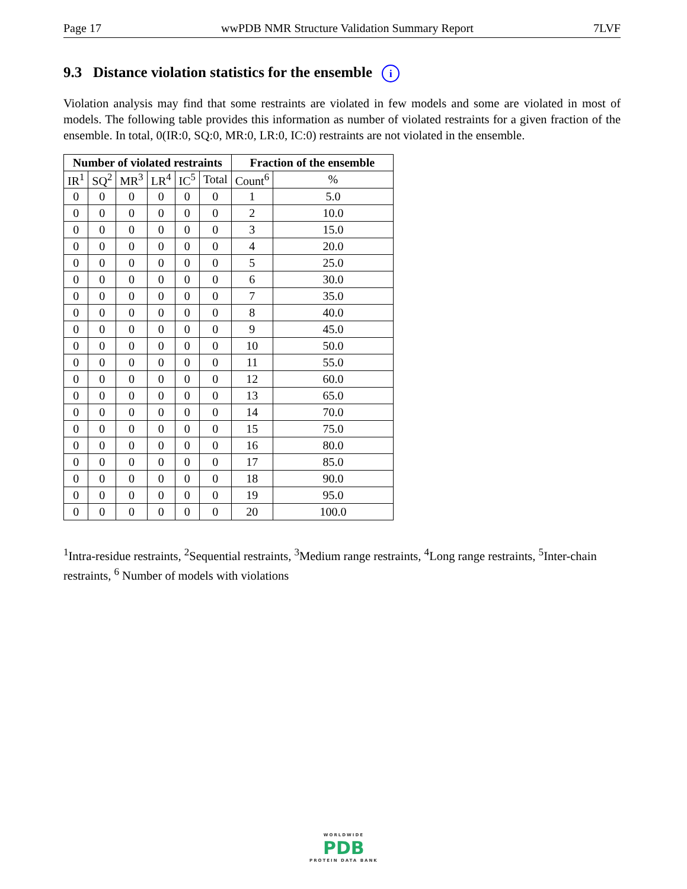Page 17 wwPDB NMR Structure Validation Summary Report 7LVF
9.3 Distance violation statistics for the ensemble i
Violation analysis may find that some restraints are violated in few models and some are violated in most of models. The following table provides this information as number of violated restraints for a given fraction of the ensemble. In total, 0(IR:0, SQ:0, MR:0, LR:0, IC:0) restraints are not violated in the ensemble.
| Number of violated restraints | | | | | | Fraction of the ensemble | |
| --- | --- | --- | --- | --- | --- | --- | --- |
| IR<sup>1</sup> | SQ<sup>2</sup> | MR<sup>3</sup> | LR<sup>4</sup> | IC<sup>5</sup> | Total | Count<sup>6</sup> | % |
| 0 | 0 | 0 | 0 | 0 | 0 | 1 | 5.0 |
| 0 | 0 | 0 | 0 | 0 | 0 | 2 | 10.0 |
| 0 | 0 | 0 | 0 | 0 | 0 | 3 | 15.0 |
| 0 | 0 | 0 | 0 | 0 | 0 | 4 | 20.0 |
| 0 | 0 | 0 | 0 | 0 | 0 | 5 | 25.0 |
| 0 | 0 | 0 | 0 | 0 | 0 | 6 | 30.0 |
| 0 | 0 | 0 | 0 | 0 | 0 | 7 | 35.0 |
| 0 | 0 | 0 | 0 | 0 | 0 | 8 | 40.0 |
| 0 | 0 | 0 | 0 | 0 | 0 | 9 | 45.0 |
| 0 | 0 | 0 | 0 | 0 | 0 | 10 | 50.0 |
| 0 | 0 | 0 | 0 | 0 | 0 | 11 | 55.0 |
| 0 | 0 | 0 | 0 | 0 | 0 | 12 | 60.0 |
| 0 | 0 | 0 | 0 | 0 | 0 | 13 | 65.0 |
| 0 | 0 | 0 | 0 | 0 | 0 | 14 | 70.0 |
| 0 | 0 | 0 | 0 | 0 | 0 | 15 | 75.0 |
| 0 | 0 | 0 | 0 | 0 | 0 | 16 | 80.0 |
| 0 | 0 | 0 | 0 | 0 | 0 | 17 | 85.0 |
| 0 | 0 | 0 | 0 | 0 | 0 | 18 | 90.0 |
| 0 | 0 | 0 | 0 | 0 | 0 | 19 | 95.0 |
| 0 | 0 | 0 | 0 | 0 | 0 | 20 | 100.0 |
<sup>1</sup> Intra-residue restraints, <sup>2</sup>Sequential restraints, <sup>3</sup>Medium range restraints, <sup>4</sup>Long range restraints, <sup>5</sup>Inter-chain restraints, <sup>6</sup> Number of models with violations
WORLDWIDE
PDB
PROTEIN DATA BANK